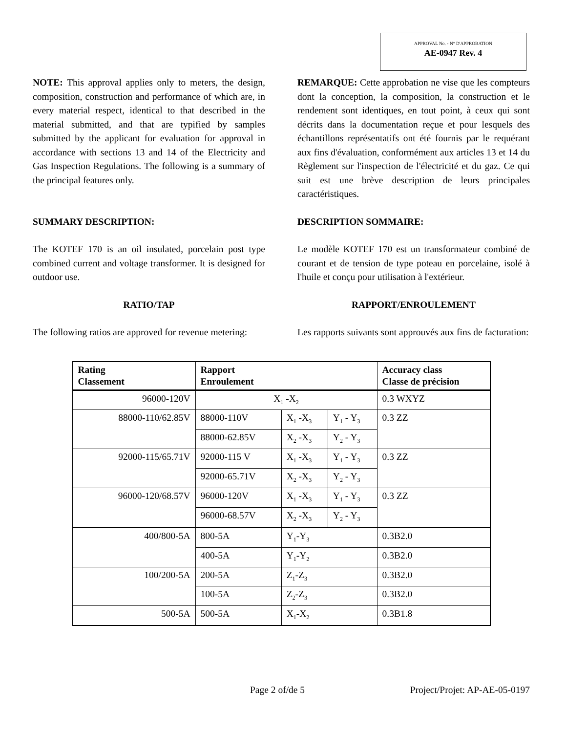APPROVAL No. - N° D'APPROBATION
AE-0947 Rev. 4
NOTE: This approval applies only to meters, the design, composition, construction and performance of which are, in every material respect, identical to that described in the material submitted, and that are typified by samples submitted by the applicant for evaluation for approval in accordance with sections 13 and 14 of the Electricity and Gas Inspection Regulations. The following is a summary of the principal features only.
REMARQUE: Cette approbation ne vise que les compteurs dont la conception, la composition, la construction et le rendement sont identiques, en tout point, à ceux qui sont décrits dans la documentation reçue et pour lesquels des échantillons représentatifs ont été fournis par le requérant aux fins d'évaluation, conformément aux articles 13 et 14 du Règlement sur l'inspection de l'électricité et du gaz. Ce qui suit est une brève description de leurs principales caractéristiques.
SUMMARY DESCRIPTION: DESCRIPTION SOMMAIRE:
The KOTEF 170 is an oil insulated, porcelain post type combined current and voltage transformer. It is designed for outdoor use.
Le modèle KOTEF 170 est un transformateur combiné de courant et de tension de type poteau en porcelaine, isolé à l'huile et conçu pour utilisation à l'extérieur.
RATIO/TAP RAPPORT/ENROULEMENT
The following ratios are approved for revenue metering:
Les rapports suivants sont approuvés aux fins de facturation:
| Rating Classement | Rapport Enroulement | | | Accuracy class Classe de précision |
| --- | --- | --- | --- | --- |
| 96000-120V | X<sub>1</sub> -X<sub>2</sub> | | | 0.3 WXYZ |
| 88000-110/62.85V | 88000-110V | X<sub>1</sub> -X<sub>3</sub> | Y<sub>1</sub> - Y<sub>3</sub> | 0.3 ZZ |
| | 88000-62.85V | X<sub>2</sub> -X<sub>3</sub> | Y<sub>2</sub> - Y<sub>3</sub> | |
| 92000-115/65.71V | 92000-115 V | X<sub>1</sub> -X<sub>3</sub> | Y<sub>1</sub> - Y<sub>3</sub> | 0.3 ZZ |
| | 92000-65.71V | X<sub>2</sub> -X<sub>3</sub> | Y<sub>2</sub> - Y<sub>3</sub> | |
| 96000-120/68.57V | 96000-120V | X<sub>1</sub> -X<sub>3</sub> | Y<sub>1</sub> - Y<sub>3</sub> | 0.3 ZZ |
| | 96000-68.57V | X<sub>2</sub> -X<sub>3</sub> | Y<sub>2</sub> - Y<sub>3</sub> | |
| 400/800-5A | 800-5A | Y<sub>1</sub>-Y<sub>3</sub> | | 0.3B2.0 |
| | 400-5A | Y<sub>1</sub>-Y<sub>2</sub> | | 0.3B2.0 |
| 100/200-5A | 200-5A | Z<sub>1</sub>-Z<sub>3</sub> | | 0.3B2.0 |
| | 100-5A | Z<sub>2</sub>-Z<sub>3</sub> | | 0.3B2.0 |
| 500-5A | 500-5A | X<sub>1</sub>-X<sub>2</sub> | | 0.3B1.8 |
Page 2 of/de 5 Project/Projet: AP-AE-05-0197